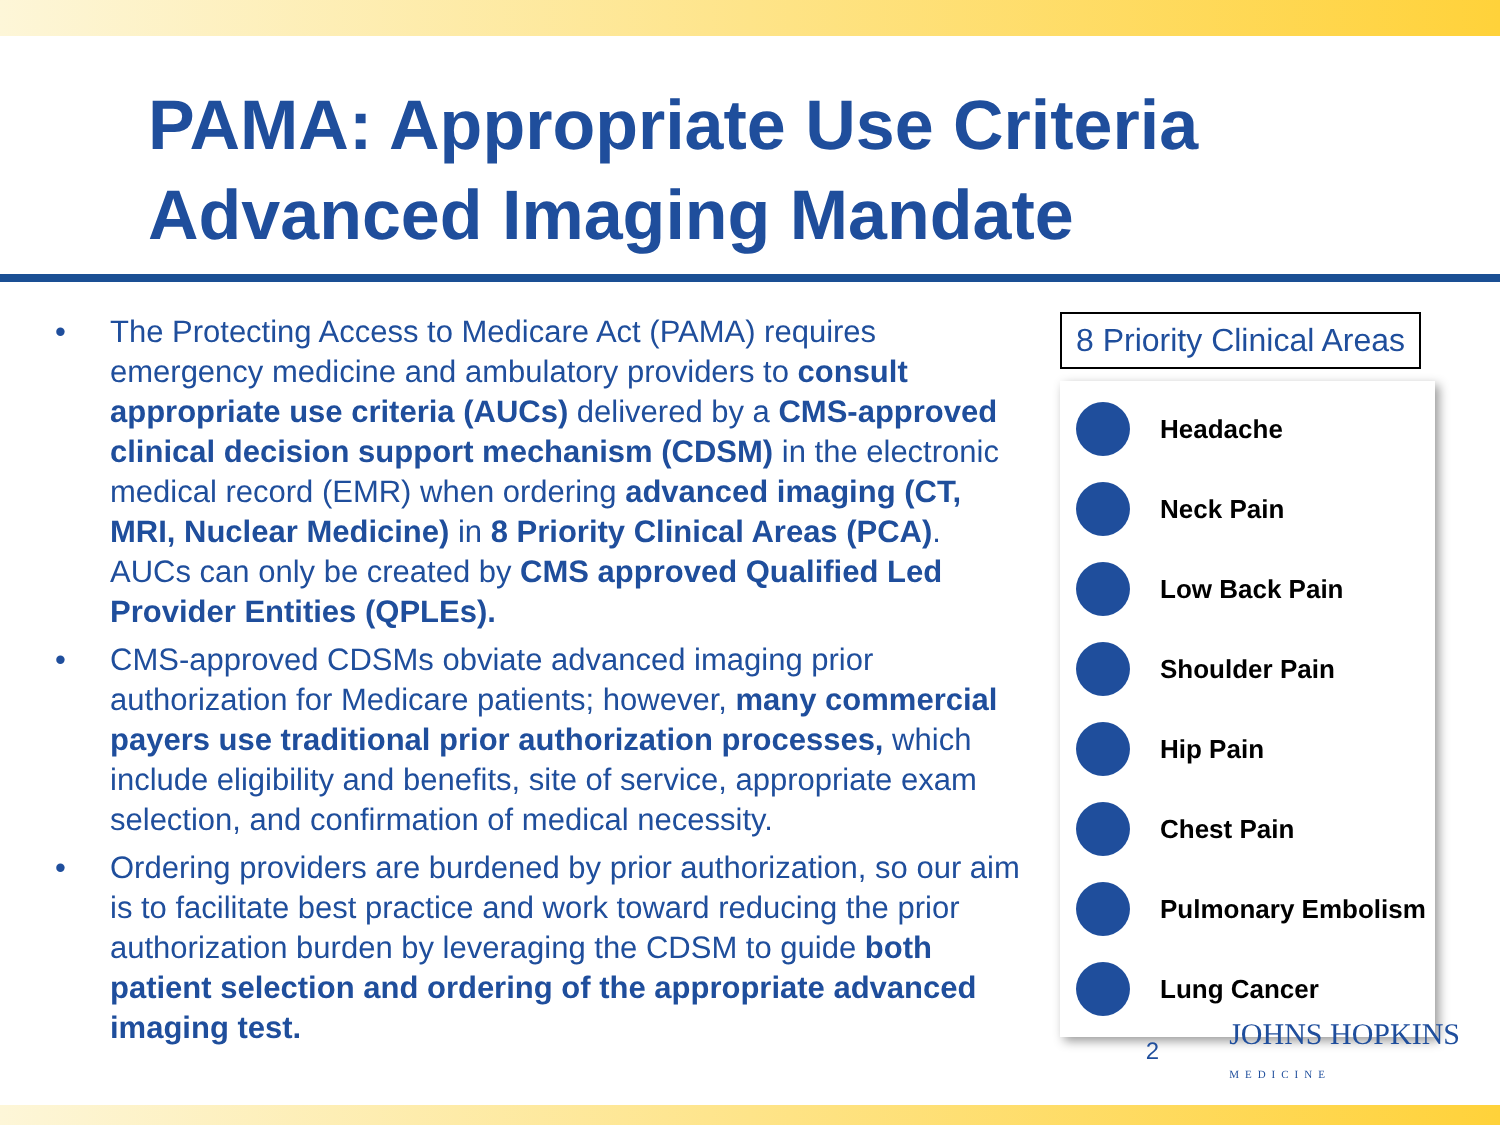PAMA: Appropriate Use Criteria
Advanced Imaging Mandate
• The Protecting Access to Medicare Act (PAMA) requires emergency medicine and ambulatory providers to consult appropriate use criteria (AUCs) delivered by a CMS-approved clinical decision support mechanism (CDSM) in the electronic medical record (EMR) when ordering advanced imaging (CT, MRI, Nuclear Medicine) in 8 Priority Clinical Areas (PCA). AUCs can only be created by CMS approved Qualified Led Provider Entities (QPLEs).
• CMS-approved CDSMs obviate advanced imaging prior authorization for Medicare patients; however, many commercial payers use traditional prior authorization processes, which include eligibility and benefits, site of service, appropriate exam selection, and confirmation of medical necessity.
• Ordering providers are burdened by prior authorization, so our aim is to facilitate best practice and work toward reducing the prior authorization burden by leveraging the CDSM to guide both patient selection and ordering of the appropriate advanced imaging test.
8 Priority Clinical Areas
Headache
Neck Pain
Low Back Pain
Shoulder Pain
Hip Pain
Chest Pain
Pulmonary Embolism
Lung Cancer
2 JOHNS HOPKINS
MEDICINE